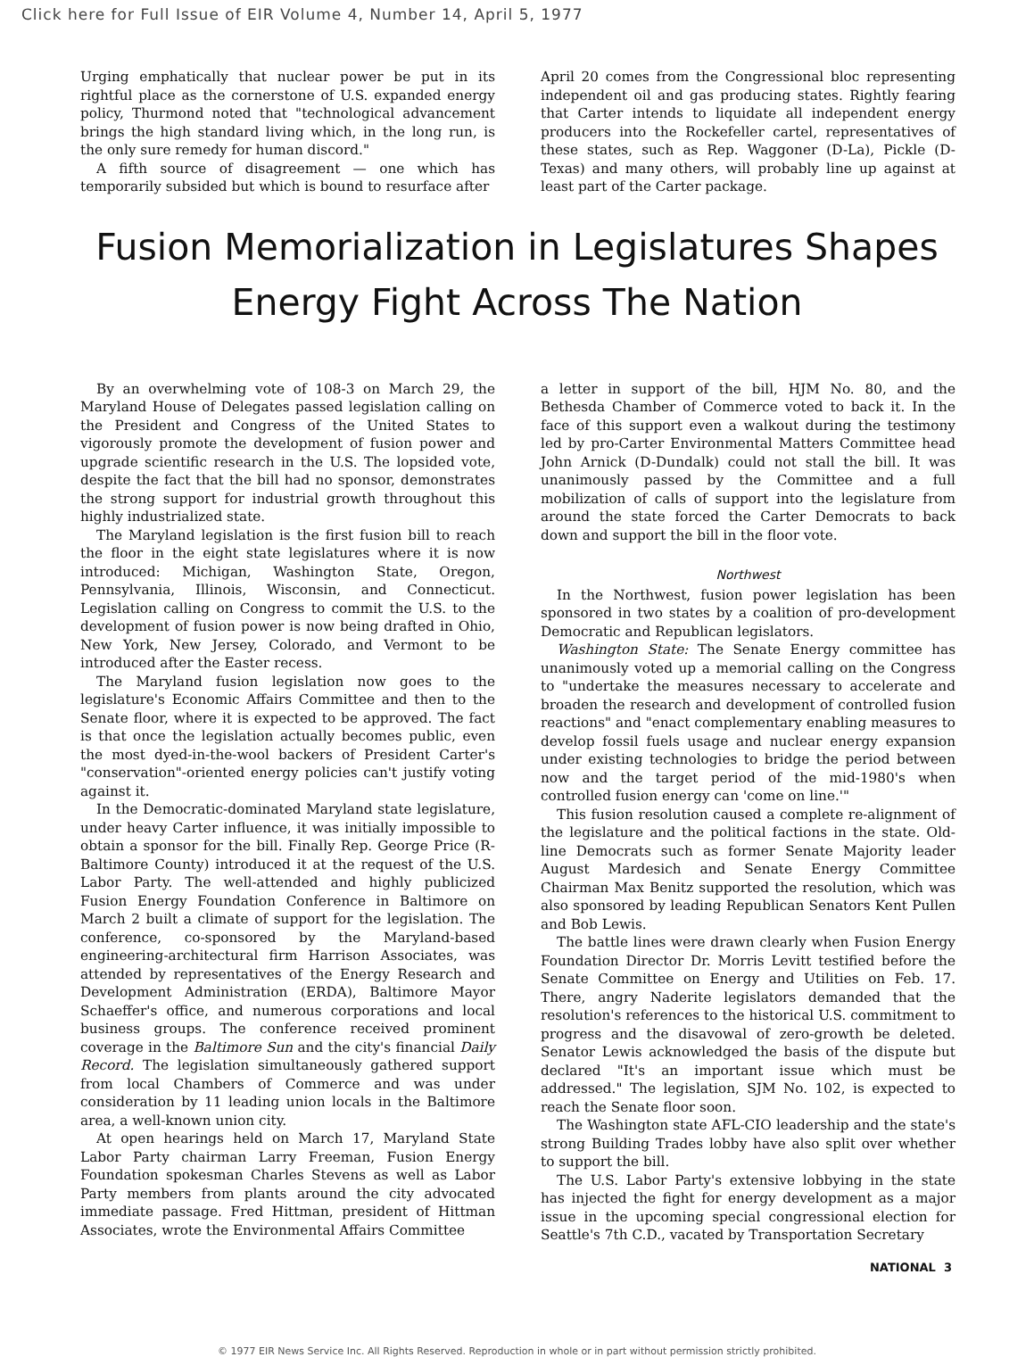Click here for Full Issue of EIR Volume 4, Number 14, April 5, 1977
Urging emphatically that nuclear power be put in its rightful place as the cornerstone of U.S. expanded energy policy, Thurmond noted that "technological advancement brings the high standard living which, in the long run, is the only sure remedy for human discord."
A fifth source of disagreement — one which has temporarily subsided but which is bound to resurface after
April 20 comes from the Congressional bloc representing independent oil and gas producing states. Rightly fearing that Carter intends to liquidate all independent energy producers into the Rockefeller cartel, representatives of these states, such as Rep. Waggoner (D-La), Pickle (D-Texas) and many others, will probably line up against at least part of the Carter package.
Fusion Memorialization in Legislatures Shapes Energy Fight Across The Nation
By an overwhelming vote of 108-3 on March 29, the Maryland House of Delegates passed legislation calling on the President and Congress of the United States to vigorously promote the development of fusion power and upgrade scientific research in the U.S. The lopsided vote, despite the fact that the bill had no sponsor, demonstrates the strong support for industrial growth throughout this highly industrialized state.
The Maryland legislation is the first fusion bill to reach the floor in the eight state legislatures where it is now introduced: Michigan, Washington State, Oregon, Pennsylvania, Illinois, Wisconsin, and Connecticut. Legislation calling on Congress to commit the U.S. to the development of fusion power is now being drafted in Ohio, New York, New Jersey, Colorado, and Vermont to be introduced after the Easter recess.
The Maryland fusion legislation now goes to the legislature's Economic Affairs Committee and then to the Senate floor, where it is expected to be approved. The fact is that once the legislation actually becomes public, even the most dyed-in-the-wool backers of President Carter's "conservation"-oriented energy policies can't justify voting against it.
In the Democratic-dominated Maryland state legislature, under heavy Carter influence, it was initially impossible to obtain a sponsor for the bill. Finally Rep. George Price (R-Baltimore County) introduced it at the request of the U.S. Labor Party. The well-attended and highly publicized Fusion Energy Foundation Conference in Baltimore on March 2 built a climate of support for the legislation. The conference, co-sponsored by the Maryland-based engineering-architectural firm Harrison Associates, was attended by representatives of the Energy Research and Development Administration (ERDA), Baltimore Mayor Schaeffer's office, and numerous corporations and local business groups. The conference received prominent coverage in the Baltimore Sun and the city's financial Daily Record. The legislation simultaneously gathered support from local Chambers of Commerce and was under consideration by 11 leading union locals in the Baltimore area, a well-known union city.
At open hearings held on March 17, Maryland State Labor Party chairman Larry Freeman, Fusion Energy Foundation spokesman Charles Stevens as well as Labor Party members from plants around the city advocated immediate passage. Fred Hittman, president of Hittman Associates, wrote the Environmental Affairs Committee
a letter in support of the bill, HJM No. 80, and the Bethesda Chamber of Commerce voted to back it. In the face of this support even a walkout during the testimony led by pro-Carter Environmental Matters Committee head John Arnick (D-Dundalk) could not stall the bill. It was unanimously passed by the Committee and a full mobilization of calls of support into the legislature from around the state forced the Carter Democrats to back down and support the bill in the floor vote.
Northwest
In the Northwest, fusion power legislation has been sponsored in two states by a coalition of pro-development Democratic and Republican legislators.
Washington State: The Senate Energy committee has unanimously voted up a memorial calling on the Congress to "undertake the measures necessary to accelerate and broaden the research and development of controlled fusion reactions" and "enact complementary enabling measures to develop fossil fuels usage and nuclear energy expansion under existing technologies to bridge the period between now and the target period of the mid-1980's when controlled fusion energy can 'come on line.'"
This fusion resolution caused a complete re-alignment of the legislature and the political factions in the state. Old-line Democrats such as former Senate Majority leader August Mardesich and Senate Energy Committee Chairman Max Benitz supported the resolution, which was also sponsored by leading Republican Senators Kent Pullen and Bob Lewis.
The battle lines were drawn clearly when Fusion Energy Foundation Director Dr. Morris Levitt testified before the Senate Committee on Energy and Utilities on Feb. 17. There, angry Naderite legislators demanded that the resolution's references to the historical U.S. commitment to progress and the disavowal of zero-growth be deleted. Senator Lewis acknowledged the basis of the dispute but declared "It's an important issue which must be addressed." The legislation, SJM No. 102, is expected to reach the Senate floor soon.
The Washington state AFL-CIO leadership and the state's strong Building Trades lobby have also split over whether to support the bill.
The U.S. Labor Party's extensive lobbying in the state has injected the fight for energy development as a major issue in the upcoming special congressional election for Seattle's 7th C.D., vacated by Transportation Secretary
NATIONAL 3
© 1977 EIR News Service Inc. All Rights Reserved. Reproduction in whole or in part without permission strictly prohibited.